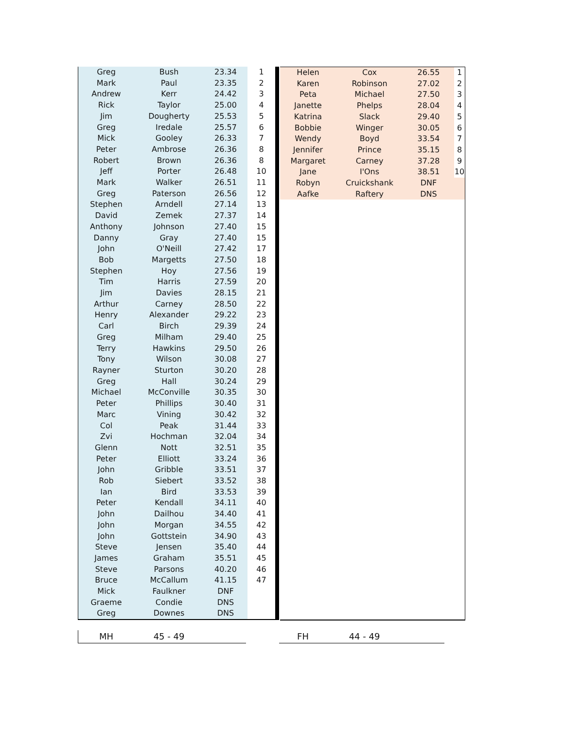| Greg | Bush | 23.34 | 1 |
| Mark | Paul | 23.35 | 2 |
| Andrew | Kerr | 24.42 | 3 |
| Rick | Taylor | 25.00 | 4 |
| Jim | Dougherty | 25.53 | 5 |
| Greg | Iredale | 25.57 | 6 |
| Mick | Gooley | 26.33 | 7 |
| Peter | Ambrose | 26.36 | 8 |
| Robert | Brown | 26.36 | 8 |
| Jeff | Porter | 26.48 | 10 |
| Mark | Walker | 26.51 | 11 |
| Greg | Paterson | 26.56 | 12 |
| Stephen | Arndell | 27.14 | 13 |
| David | Zemek | 27.37 | 14 |
| Anthony | Johnson | 27.40 | 15 |
| Danny | Gray | 27.40 | 15 |
| John | O'Neill | 27.42 | 17 |
| Bob | Margetts | 27.50 | 18 |
| Stephen | Hoy | 27.56 | 19 |
| Tim | Harris | 27.59 | 20 |
| Jim | Davies | 28.15 | 21 |
| Arthur | Carney | 28.50 | 22 |
| Henry | Alexander | 29.22 | 23 |
| Carl | Birch | 29.39 | 24 |
| Greg | Milham | 29.40 | 25 |
| Terry | Hawkins | 29.50 | 26 |
| Tony | Wilson | 30.08 | 27 |
| Rayner | Sturton | 30.20 | 28 |
| Greg | Hall | 30.24 | 29 |
| Michael | McConville | 30.35 | 30 |
| Peter | Phillips | 30.40 | 31 |
| Marc | Vining | 30.42 | 32 |
| Col | Peak | 31.44 | 33 |
| Zvi | Hochman | 32.04 | 34 |
| Glenn | Nott | 32.51 | 35 |
| Peter | Elliott | 33.24 | 36 |
| John | Gribble | 33.51 | 37 |
| Rob | Siebert | 33.52 | 38 |
| Ian | Bird | 33.53 | 39 |
| Peter | Kendall | 34.11 | 40 |
| John | Dailhou | 34.40 | 41 |
| John | Morgan | 34.55 | 42 |
| John | Gottstein | 34.90 | 43 |
| Steve | Jensen | 35.40 | 44 |
| James | Graham | 35.51 | 45 |
| Steve | Parsons | 40.20 | 46 |
| Bruce | McCallum | 41.15 | 47 |
| Mick | Faulkner | DNF | |
| Graeme | Condie | DNS | |
| Greg | Downes | DNS | |
| Helen | Cox | 26.55 | 1 |
| Karen | Robinson | 27.02 | 2 |
| Peta | Michael | 27.50 | 3 |
| Janette | Phelps | 28.04 | 4 |
| Katrina | Slack | 29.40 | 5 |
| Bobbie | Winger | 30.05 | 6 |
| Wendy | Boyd | 33.54 | 7 |
| Jennifer | Prince | 35.15 | 8 |
| Margaret | Carney | 37.28 | 9 |
| Jane | I'Ons | 38.51 | 10 |
| Robyn | Cruickshank | DNF | |
| Aafke | Raftery | DNS | |
MH 45 - 49 FH 44 - 49